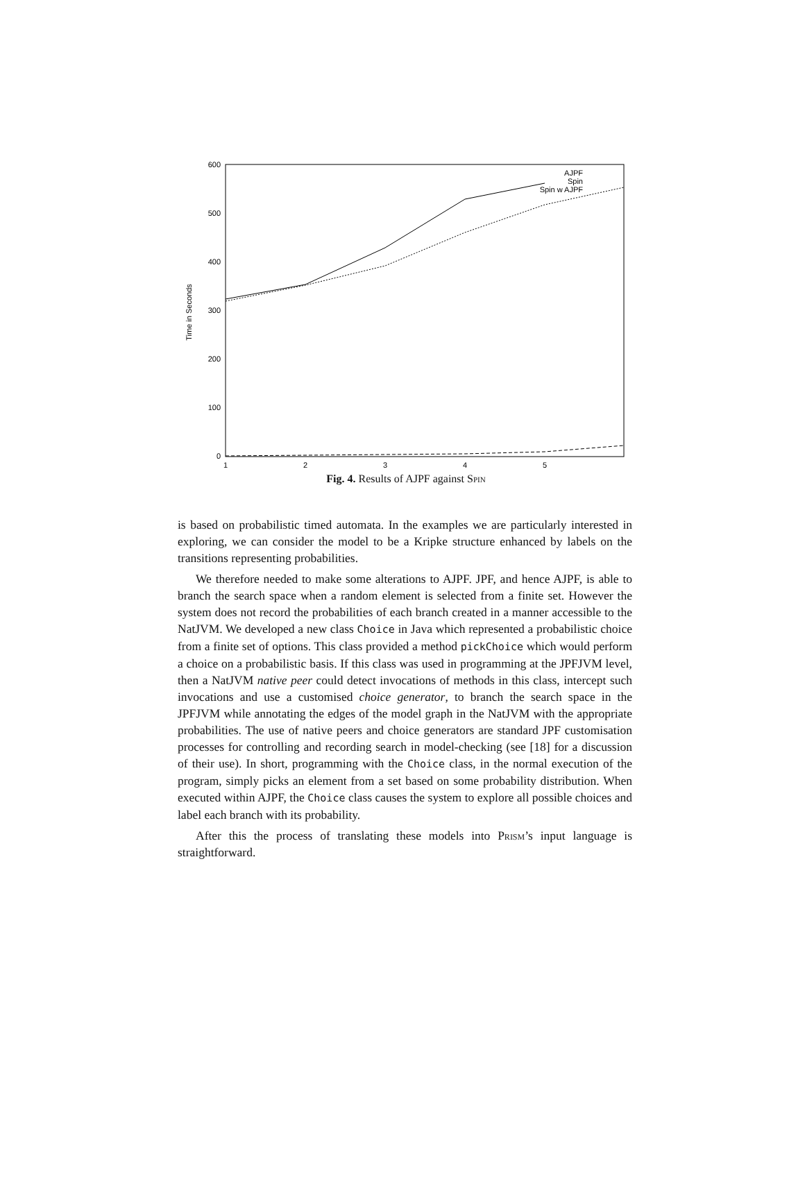600
500
400
300
200
100
0
1
2
3
4
5
Time in Seconds
AJPF
Spin
Spin w AJPF
Fig. 4. Results of AJPF against Spin
is based on probabilistic timed automata. In the examples we are particularly interested in exploring, we can consider the model to be a Kripke structure enhanced by labels on the transitions representing probabilities.
We therefore needed to make some alterations to AJPF. JPF, and hence AJPF, is able to branch the search space when a random element is selected from a finite set. However the system does not record the probabilities of each branch created in a manner accessible to the NatJVM. We developed a new class Choice in Java which represented a probabilistic choice from a finite set of options. This class provided a method pickChoice which would perform a choice on a probabilistic basis. If this class was used in programming at the JPFJVM level, then a NatJVM native peer could detect invocations of methods in this class, intercept such invocations and use a customised choice generator, to branch the search space in the JPFJVM while annotating the edges of the model graph in the NatJVM with the appropriate probabilities. The use of native peers and choice generators are standard JPF customisation processes for controlling and recording search in model-checking (see [18] for a discussion of their use). In short, programming with the Choice class, in the normal execution of the program, simply picks an element from a set based on some probability distribution. When executed within AJPF, the Choice class causes the system to explore all possible choices and label each branch with its probability.
After this the process of translating these models into Prism’s input language is straightforward.